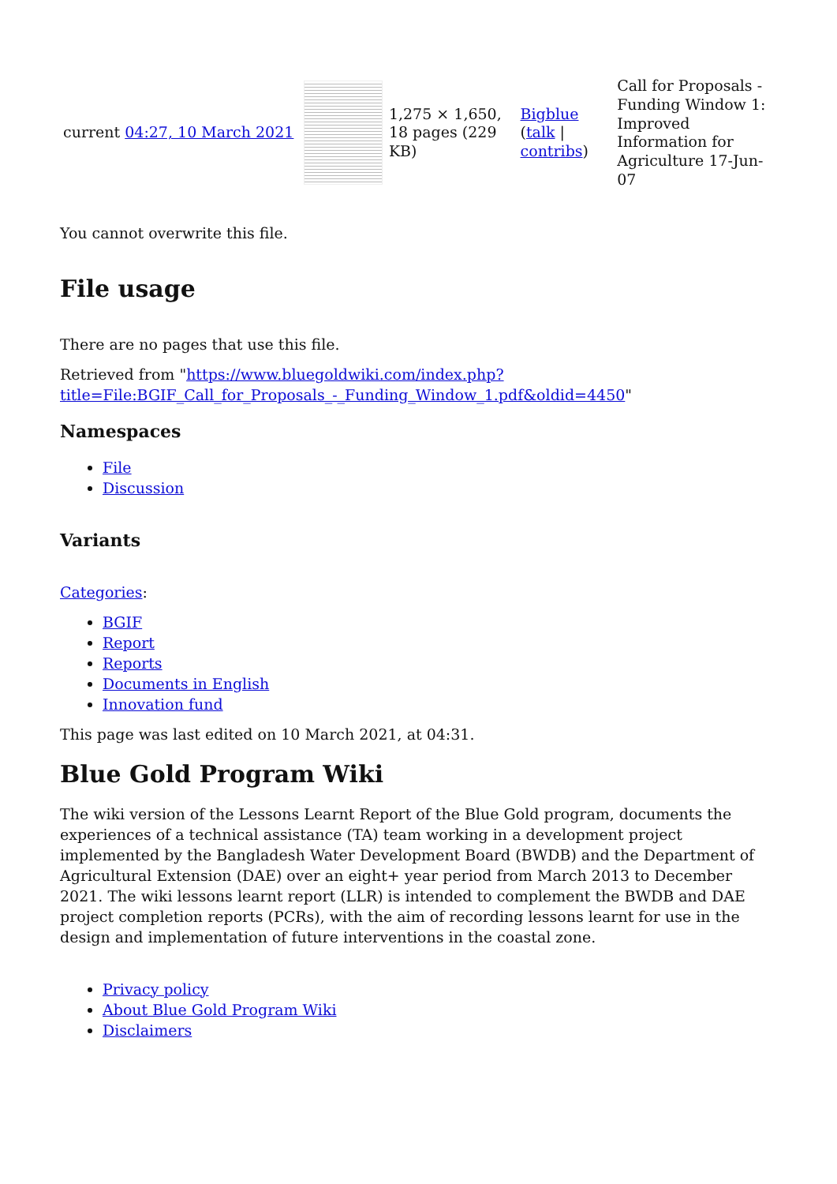| current 04:27, 10 March 2021 | | 1,275 × 1,650, 18 pages (229 KB) | Bigblue ( talk / contribs ) | Call for Proposals - Funding Window 1: Improved Information for Agriculture 17-Jun-07 |
You cannot overwrite this file.
File usage
There are no pages that use this file.
Retrieved from "https://www.bluegoldwiki.com/index.php?title=File:BGIF_Call_for_Proposals_-_Funding_Window_1.pdf&oldid=4450"
Namespaces
File
Discussion
Variants
Categories:
BGIF
Report
Reports
Documents in English
Innovation fund
This page was last edited on 10 March 2021, at 04:31.
Blue Gold Program Wiki
The wiki version of the Lessons Learnt Report of the Blue Gold program, documents the experiences of a technical assistance (TA) team working in a development project implemented by the Bangladesh Water Development Board (BWDB) and the Department of Agricultural Extension (DAE) over an eight+ year period from March 2013 to December 2021. The wiki lessons learnt report (LLR) is intended to complement the BWDB and DAE project completion reports (PCRs), with the aim of recording lessons learnt for use in the design and implementation of future interventions in the coastal zone.
Privacy policy
About Blue Gold Program Wiki
Disclaimers